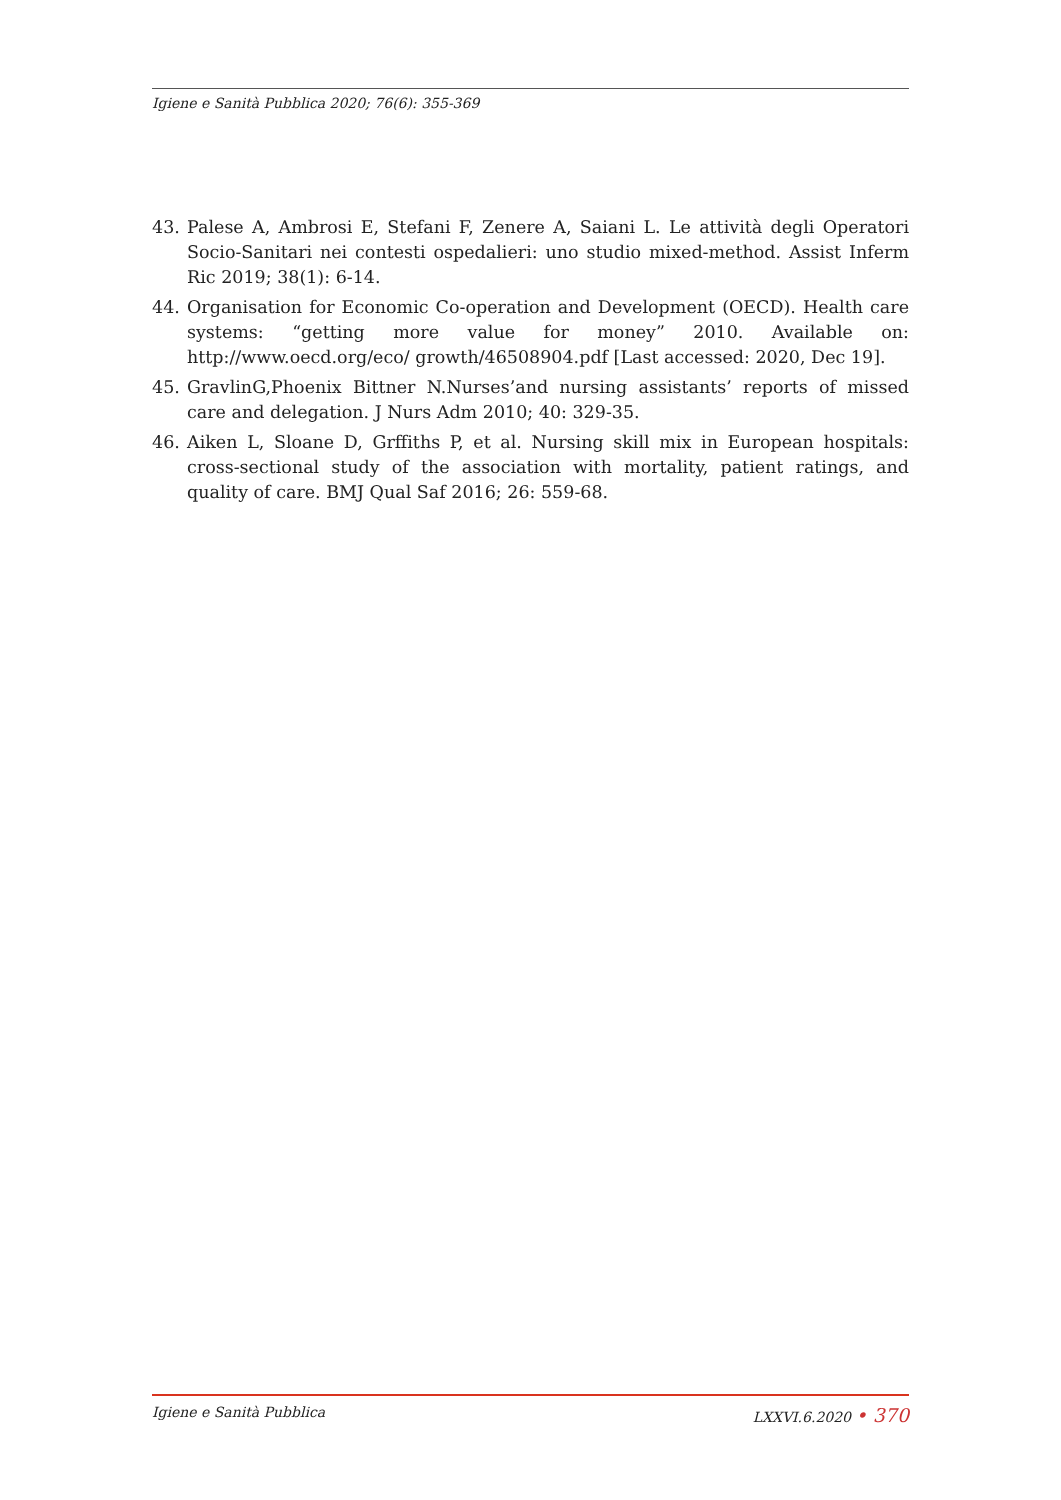Igiene e Sanità Pubblica 2020; 76(6): 355-369
43. Palese A, Ambrosi E, Stefani F, Zenere A, Saiani L. Le attività degli Operatori Socio-Sanitari nei contesti ospedalieri: uno studio mixed-method. Assist Inferm Ric 2019; 38(1): 6-14.
44. Organisation for Economic Co-operation and Development (OECD). Health care systems: “getting more value for money” 2010. Available on: http://www.oecd.org/eco/ growth/46508904.pdf [Last accessed: 2020, Dec 19].
45. GravlinG,Phoenix Bittner N.Nurses’and nursing assistants’ reports of missed care and delegation. J Nurs Adm 2010; 40: 329-35.
46. Aiken L, Sloane D, Grffiths P, et al. Nursing skill mix in European hospitals: cross-sectional study of the association with mortality, patient ratings, and quality of care. BMJ Qual Saf 2016; 26: 559-68.
Igiene e Sanità Pubblica LXXVI.6.2020 • 370